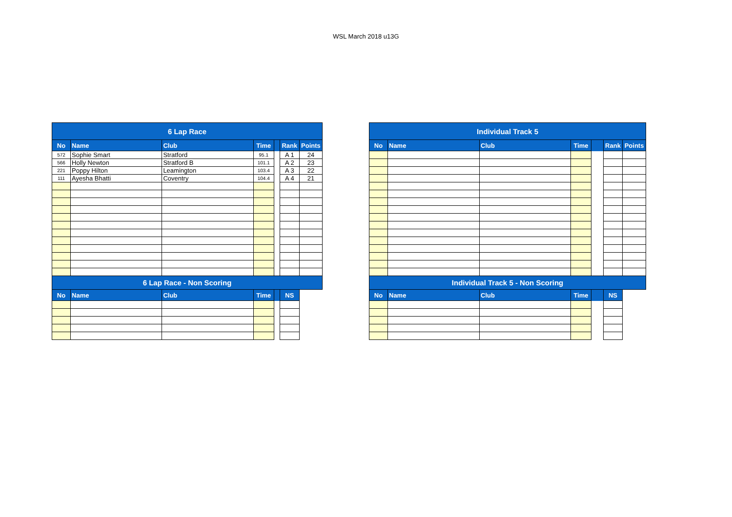WSL March 2018 u13G
| 6 Lap Race | | | | | | |
| --- | --- | --- | --- | --- | --- | --- |
| No | Name | Club | Time | | Rank | Points |
| 572 | Sophie Smart | Stratford | 95.1 | | A 1 | 24 |
| 566 | Holly Newton | Stratford B | 101.1 | | A 2 | 23 |
| 221 | Poppy Hilton | Leamington | 103.4 | | A 3 | 22 |
| 111 | Ayesha Bhatti | Coventry | 104.4 | | A 4 | 21 |
| 6 Lap Race - Non Scoring | | | | | | |
| No | Name | Club | Time | | NS | |
| Individual Track 5 | | | | | | |
| --- | --- | --- | --- | --- | --- | --- |
| No | Name | Club | Time | | Rank | Points |
| Individual Track 5 - Non Scoring | | | | | | |
| No | Name | Club | Time | | NS | |